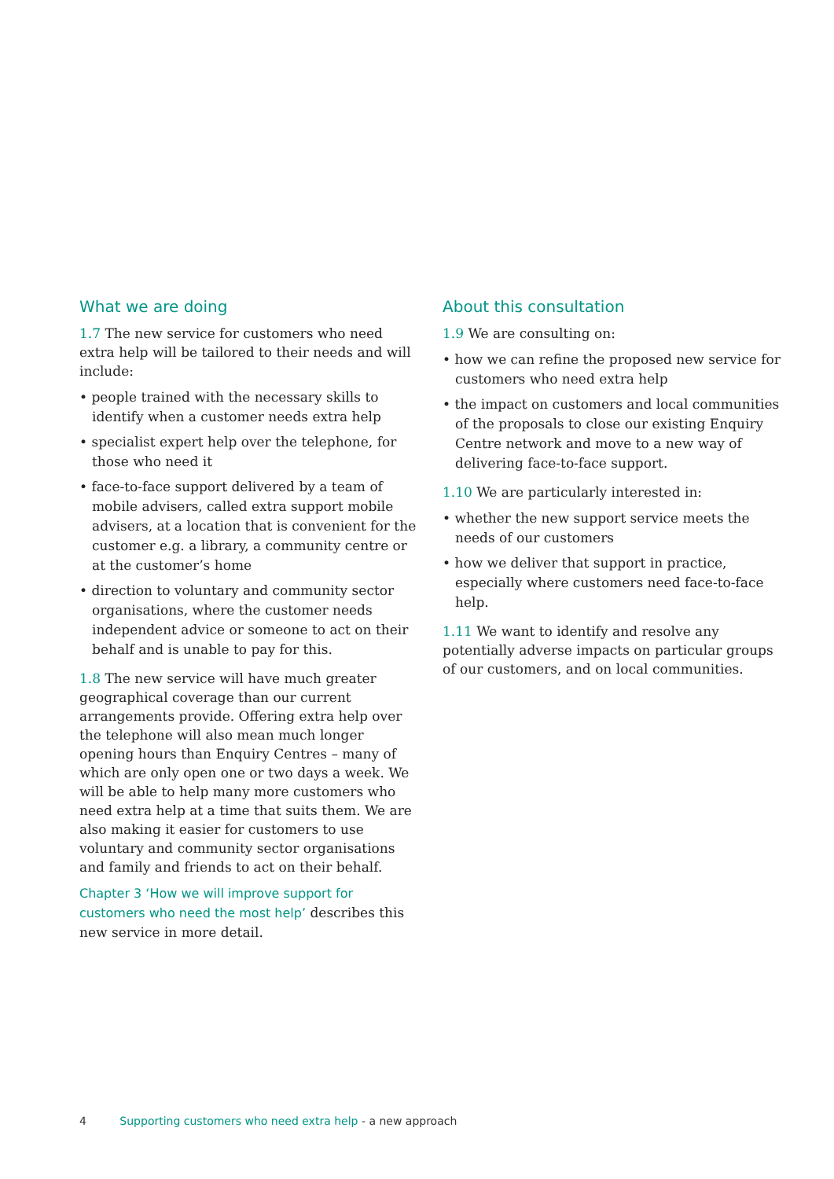What we are doing
1.7 The new service for customers who need extra help will be tailored to their needs and will include:
• people trained with the necessary skills to identify when a customer needs extra help
• specialist expert help over the telephone, for those who need it
• face-to-face support delivered by a team of mobile advisers, called extra support mobile advisers, at a location that is convenient for the customer e.g. a library, a community centre or at the customer’s home
• direction to voluntary and community sector organisations, where the customer needs independent advice or someone to act on their behalf and is unable to pay for this.
1.8 The new service will have much greater geographical coverage than our current arrangements provide. Offering extra help over the telephone will also mean much longer opening hours than Enquiry Centres – many of which are only open one or two days a week. We will be able to help many more customers who need extra help at a time that suits them. We are also making it easier for customers to use voluntary and community sector organisations and family and friends to act on their behalf.
Chapter 3 ‘How we will improve support for customers who need the most help’ describes this new service in more detail.
About this consultation
1.9 We are consulting on:
• how we can refine the proposed new service for customers who need extra help
• the impact on customers and local communities of the proposals to close our existing Enquiry Centre network and move to a new way of delivering face-to-face support.
1.10 We are particularly interested in:
• whether the new support service meets the needs of our customers
• how we deliver that support in practice, especially where customers need face-to-face help.
1.11 We want to identify and resolve any potentially adverse impacts on particular groups of our customers, and on local communities.
4 Supporting customers who need extra help - a new approach